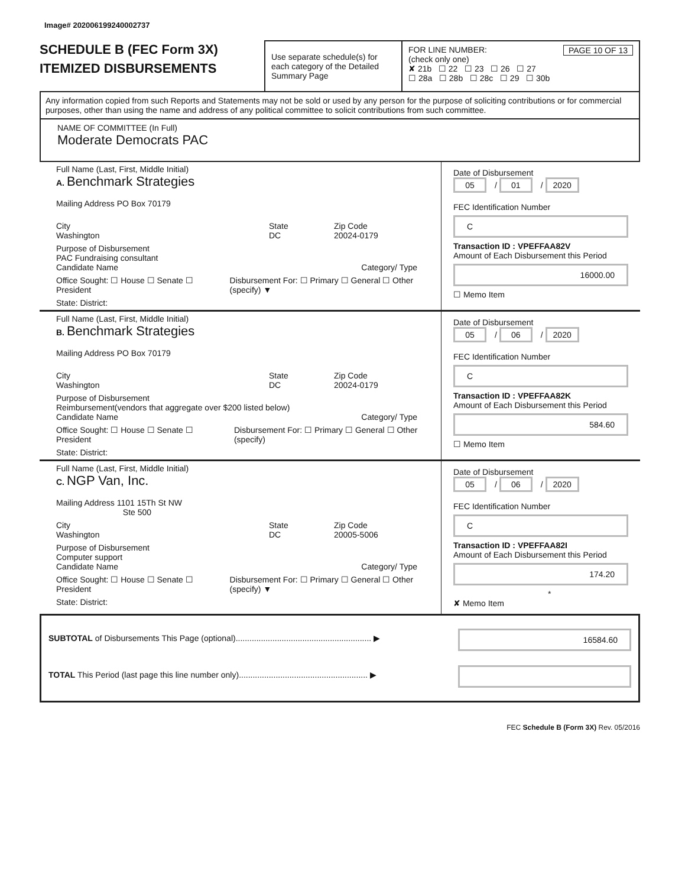Image# 202006199240002737
SCHEDULE B (FEC Form 3X)
ITEMIZED DISBURSEMENTS
Use separate schedule(s) for each category of the Detailed Summary Page
FOR LINE NUMBER: PAGE 10 OF 13
(check only one)
✘ 21b ☐ 22 ☐ 23 ☐ 26 ☐ 27
☐ 28a ☐ 28b ☐ 28c ☐ 29 ☐ 30b
Any information copied from such Reports and Statements may not be sold or used by any person for the purpose of soliciting contributions or for commercial purposes, other than using the name and address of any political committee to solicit contributions from such committee.
NAME OF COMMITTEE (In Full)
Moderate Democrats PAC
Full Name (Last, First, Middle Initial)
A. Benchmark Strategies
Mailing Address PO Box 70179
City
Washington
State
DC
Zip Code
20024-0179
Purpose of Disbursement
PAC Fundraising consultant
Candidate Name Category/ Type
Office Sought: ☐ House ☐ Senate ☐ President
Disbursement For: ☐ Primary ☐ General ☐ Other (specify) ▼
State: District:
Date of Disbursement
05 / 01 / 2020
FEC Identification Number
C
Transaction ID : VPEFFAA82V
Amount of Each Disbursement this Period
16000.00
☐ Memo Item
Full Name (Last, First, Middle Initial)
B. Benchmark Strategies
Mailing Address PO Box 70179
City
Washington
State
DC
Zip Code
20024-0179
Purpose of Disbursement
Reimbursement(vendors that aggregate over $200 listed below)
Candidate Name Category/ Type
Office Sought: ☐ House ☐ Senate ☐ President
Disbursement For: ☐ Primary ☐ General ☐ Other (specify)
State: District:
Date of Disbursement
05 / 06 / 2020
FEC Identification Number
C
Transaction ID : VPEFFAA82K
Amount of Each Disbursement this Period
584.60
☐ Memo Item
Full Name (Last, First, Middle Initial)
C. NGP Van, Inc.
Mailing Address 1101 15Th St NW
Ste 500
City
Washington
State
DC
Zip Code
20005-5006
Purpose of Disbursement
Computer support
Candidate Name Category/ Type
Office Sought: ☐ House ☐ Senate ☐ President
Disbursement For: ☐ Primary ☐ General ☐ Other (specify) ▼
State: District:
Date of Disbursement
05 / 06 / 2020
FEC Identification Number
C
Transaction ID : VPEFFAA82I
Amount of Each Disbursement this Period
174.20
*
✘ Memo Item
SUBTOTAL of Disbursements This Page (optional)........................................................... ▶
16584.60
TOTAL This Period (last page this line number only)........................................................ ▶
FEC Schedule B (Form 3X) Rev. 05/2016